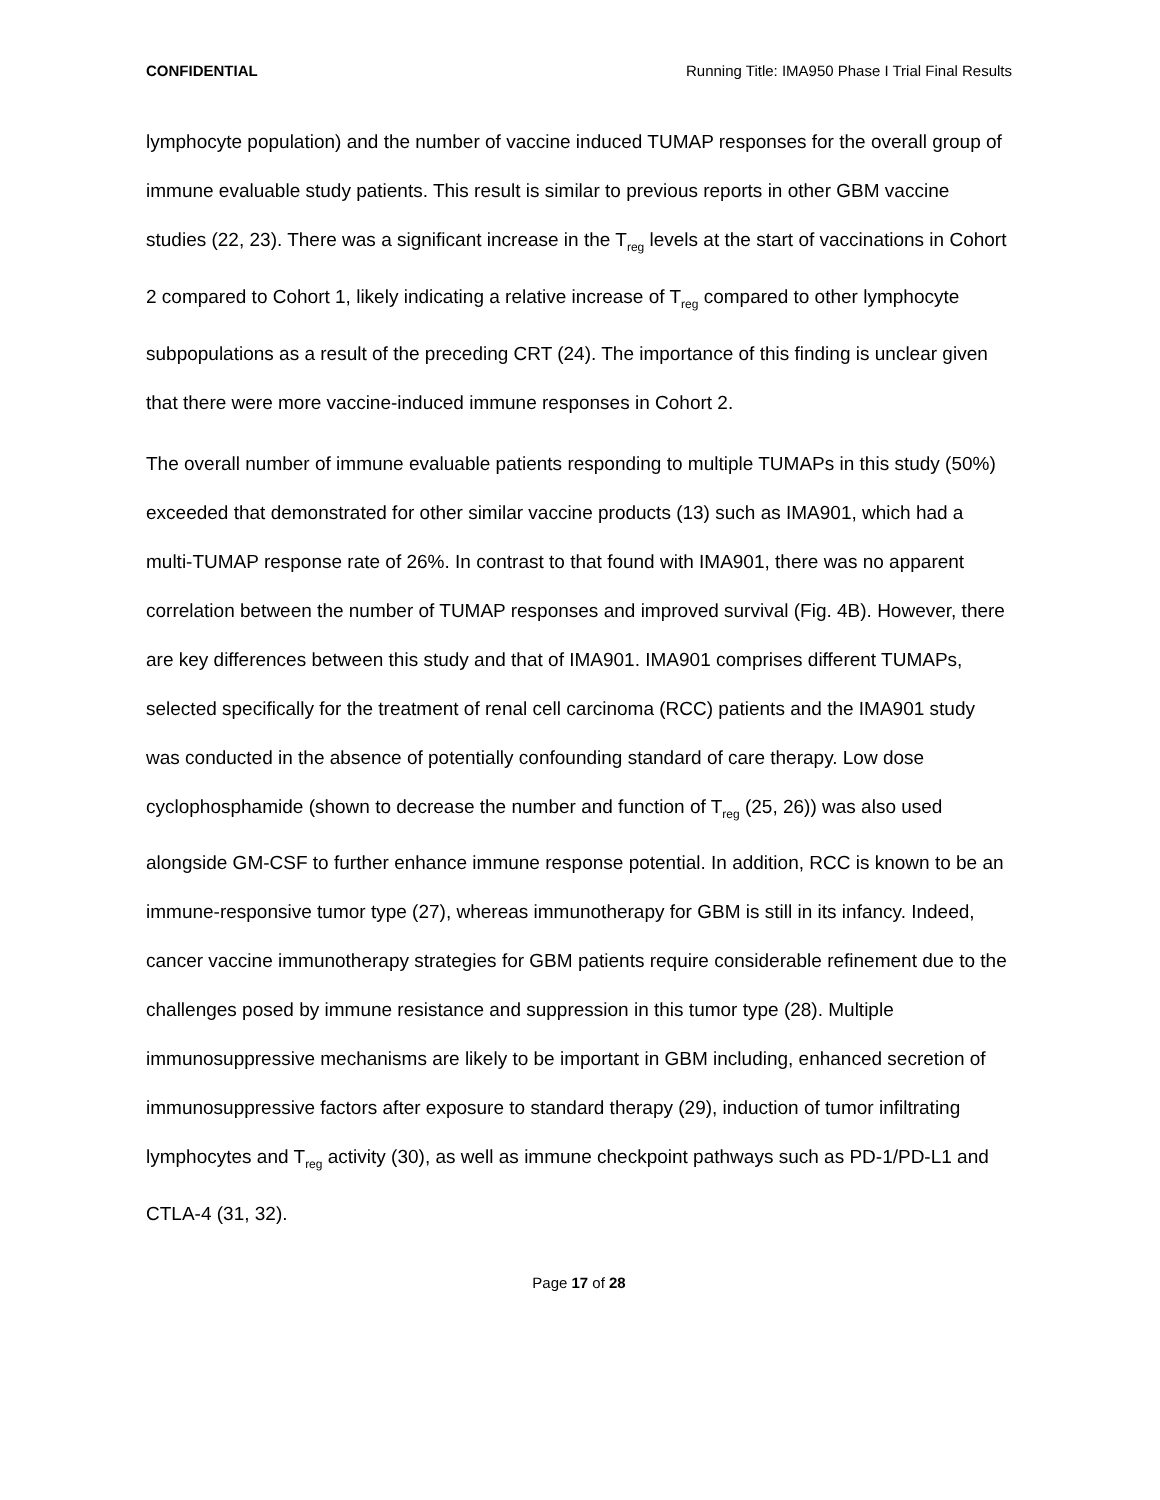CONFIDENTIAL Running Title: IMA950 Phase I Trial Final Results
lymphocyte population) and the number of vaccine induced TUMAP responses for the overall group of immune evaluable study patients. This result is similar to previous reports in other GBM vaccine studies (22, 23). There was a significant increase in the T<sub>reg</sub> levels at the start of vaccinations in Cohort 2 compared to Cohort 1, likely indicating a relative increase of T<sub>reg</sub> compared to other lymphocyte subpopulations as a result of the preceding CRT (24). The importance of this finding is unclear given that there were more vaccine-induced immune responses in Cohort 2.
The overall number of immune evaluable patients responding to multiple TUMAPs in this study (50%) exceeded that demonstrated for other similar vaccine products (13) such as IMA901, which had a multi-TUMAP response rate of 26%. In contrast to that found with IMA901, there was no apparent correlation between the number of TUMAP responses and improved survival (Fig. 4B). However, there are key differences between this study and that of IMA901. IMA901 comprises different TUMAPs, selected specifically for the treatment of renal cell carcinoma (RCC) patients and the IMA901 study was conducted in the absence of potentially confounding standard of care therapy. Low dose cyclophosphamide (shown to decrease the number and function of T<sub>reg</sub> (25, 26)) was also used alongside GM-CSF to further enhance immune response potential. In addition, RCC is known to be an immune-responsive tumor type (27), whereas immunotherapy for GBM is still in its infancy. Indeed, cancer vaccine immunotherapy strategies for GBM patients require considerable refinement due to the challenges posed by immune resistance and suppression in this tumor type (28). Multiple immunosuppressive mechanisms are likely to be important in GBM including, enhanced secretion of immunosuppressive factors after exposure to standard therapy (29), induction of tumor infiltrating lymphocytes and T<sub>reg</sub> activity (30), as well as immune checkpoint pathways such as PD-1/PD-L1 and CTLA-4 (31, 32).
Page 17 of 28